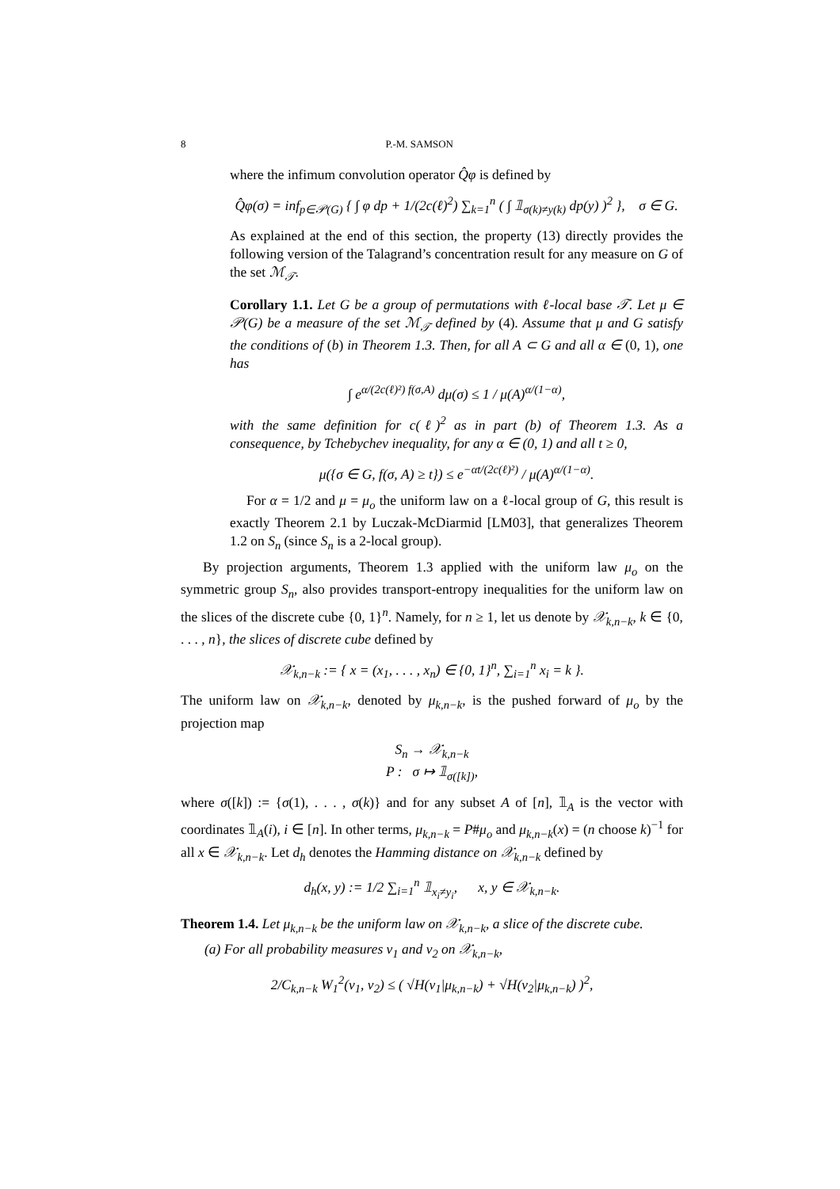8 P.-M. SAMSON
where the infimum convolution operator Q̂φ is defined by
Q̂φ(σ) = inf<sub>p∈𝒫(G)</sub> { ∫ φ dp + 1/(2c(ℓ)<sup>2</sup>) ∑<sub>k=1</sub><sup>n</sup> ( ∫ 𝟙<sub>σ(k)≠y(k)</sub> dp(y) )<sup>2</sup> }, σ ∈ G.
As explained at the end of this section, the property (13) directly provides the following version of the Talagrand’s concentration result for any measure on G of the set ℳ<sub>𝒯</sub>.
Corollary 1.1. Let G be a group of permutations with ℓ-local base 𝒯. Let μ ∈ 𝒫(G) be a measure of the set ℳ<sub>𝒯</sub> defined by (4). Assume that μ and G satisfy the conditions of (b) in Theorem 1.3. Then, for all A ⊂ G and all α ∈ (0, 1), one has
∫ e<sup>α/(2c(ℓ)²) f(σ,A)</sup> dμ(σ) ≤ 1 / μ(A)<sup>α/(1−α)</sup>,
with the same definition for c(ℓ)<sup>2</sup> as in part (b) of Theorem 1.3. As a consequence, by Tchebychev inequality, for any α ∈ (0, 1) and all t ≥ 0,
μ({σ ∈ G, f(σ, A) ≥ t}) ≤ e<sup>−αt/(2c(ℓ)²)</sup> / μ(A)<sup>α/(1−α)</sup>.
For α = 1/2 and μ = μ<sub>o</sub> the uniform law on a ℓ-local group of G, this result is exactly Theorem 2.1 by Luczak-McDiarmid [LM03], that generalizes Theorem 1.2 on S<sub>n</sub> (since S<sub>n</sub> is a 2-local group).
By projection arguments, Theorem 1.3 applied with the uniform law μ<sub>o</sub> on the symmetric group S<sub>n</sub>, also provides transport-entropy inequalities for the uniform law on the slices of the discrete cube {0, 1}<sup>n</sup>. Namely, for n ≥ 1, let us denote by 𝒳<sub>k,n−k</sub>, k ∈ {0, . . . , n}, the slices of discrete cube defined by
𝒳<sub>k,n−k</sub> := { x = (x<sub>1</sub>, . . . , x<sub>n</sub>) ∈ {0, 1}<sup>n</sup>, ∑<sub>i=1</sub><sup>n</sup> x<sub>i</sub> = k }.
The uniform law on 𝒳<sub>k,n−k</sub>, denoted by μ<sub>k,n−k</sub>, is the pushed forward of μ<sub>o</sub> by the projection map
S<sub>n</sub> → 𝒳<sub>k,n−k</sub>
P : σ ↦ 𝟙<sub>σ([k])</sub>,
where σ([k]) := {σ(1), . . . , σ(k)} and for any subset A of [n], 𝟙<sub>A</sub> is the vector with coordinates 𝟙<sub>A</sub>(i), i ∈ [n]. In other terms, μ<sub>k,n−k</sub> = P#μ<sub>o</sub> and μ<sub>k,n−k</sub>(x) = (n choose k)<sup>−1</sup> for all x ∈ 𝒳<sub>k,n−k</sub>. Let d<sub>h</sub> denotes the Hamming distance on 𝒳<sub>k,n−k</sub> defined by
d<sub>h</sub>(x, y) := 1/2 ∑<sub>i=1</sub><sup>n</sup> 𝟙<sub>x<sub>i</sub>≠y<sub>i</sub></sub>, x, y ∈ 𝒳<sub>k,n−k</sub>.
Theorem 1.4. Let μ<sub>k,n−k</sub> be the uniform law on 𝒳<sub>k,n−k</sub>, a slice of the discrete cube.
(a) For all probability measures ν<sub>1</sub> and ν<sub>2</sub> on 𝒳<sub>k,n−k</sub>,
2/C<sub>k,n−k</sub> W<sub>1</sub><sup>2</sup>(ν<sub>1</sub>, ν<sub>2</sub>) ≤ ( √H(ν<sub>1</sub>|μ<sub>k,n−k</sub>) + √H(ν<sub>2</sub>|μ<sub>k,n−k</sub>) )<sup>2</sup>,